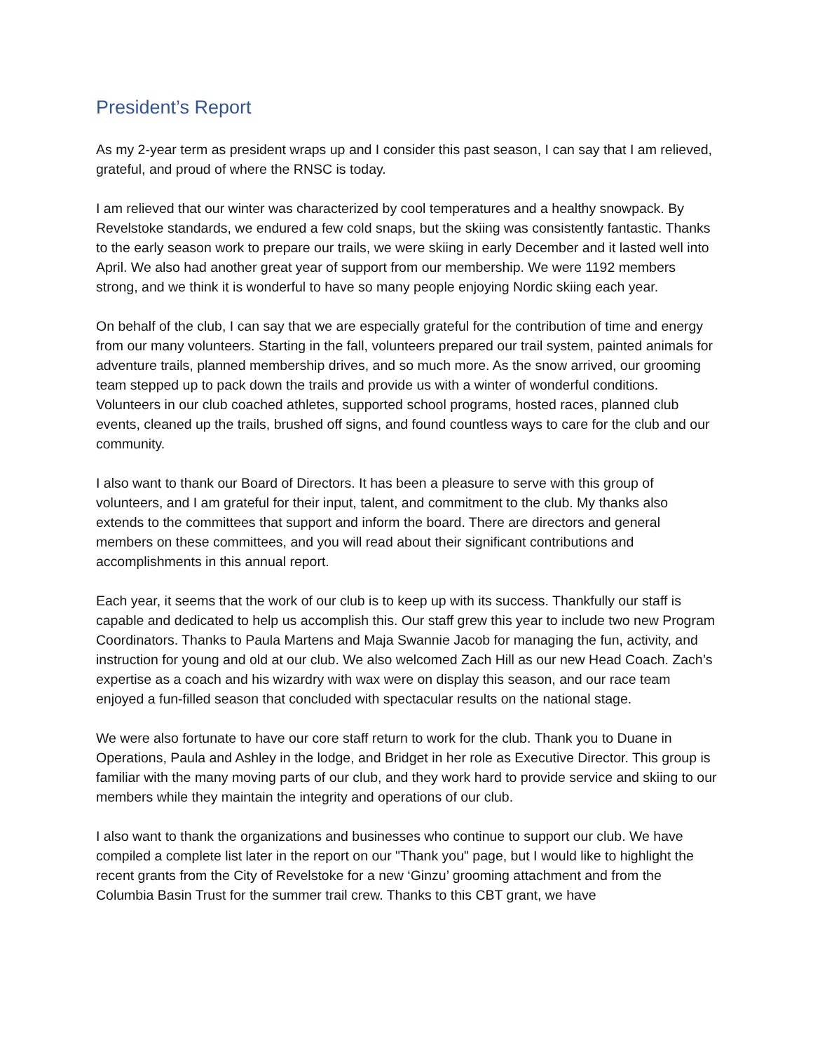President’s Report
As my 2-year term as president wraps up and I consider this past season, I can say that I am relieved, grateful, and proud of where the RNSC is today.
I am relieved that our winter was characterized by cool temperatures and a healthy snowpack. By Revelstoke standards, we endured a few cold snaps, but the skiing was consistently fantastic. Thanks to the early season work to prepare our trails, we were skiing in early December and it lasted well into April. We also had another great year of support from our membership. We were 1192 members strong, and we think it is wonderful to have so many people enjoying Nordic skiing each year.
On behalf of the club, I can say that we are especially grateful for the contribution of time and energy from our many volunteers. Starting in the fall, volunteers prepared our trail system, painted animals for adventure trails, planned membership drives, and so much more. As the snow arrived, our grooming team stepped up to pack down the trails and provide us with a winter of wonderful conditions. Volunteers in our club coached athletes, supported school programs, hosted races, planned club events, cleaned up the trails, brushed off signs, and found countless ways to care for the club and our community.
I also want to thank our Board of Directors. It has been a pleasure to serve with this group of volunteers, and I am grateful for their input, talent, and commitment to the club. My thanks also extends to the committees that support and inform the board. There are directors and general members on these committees, and you will read about their significant contributions and accomplishments in this annual report.
Each year, it seems that the work of our club is to keep up with its success. Thankfully our staff is capable and dedicated to help us accomplish this. Our staff grew this year to include two new Program Coordinators. Thanks to Paula Martens and Maja Swannie Jacob for managing the fun, activity, and instruction for young and old at our club. We also welcomed Zach Hill as our new Head Coach. Zach’s expertise as a coach and his wizardry with wax were on display this season, and our race team enjoyed a fun-filled season that concluded with spectacular results on the national stage.
We were also fortunate to have our core staff return to work for the club. Thank you to Duane in Operations, Paula and Ashley in the lodge, and Bridget in her role as Executive Director. This group is familiar with the many moving parts of our club, and they work hard to provide service and skiing to our members while they maintain the integrity and operations of our club.
I also want to thank the organizations and businesses who continue to support our club. We have compiled a complete list later in the report on our "Thank you" page, but I would like to highlight the recent grants from the City of Revelstoke for a new ‘Ginzu’ grooming attachment and from the Columbia Basin Trust for the summer trail crew. Thanks to this CBT grant, we have